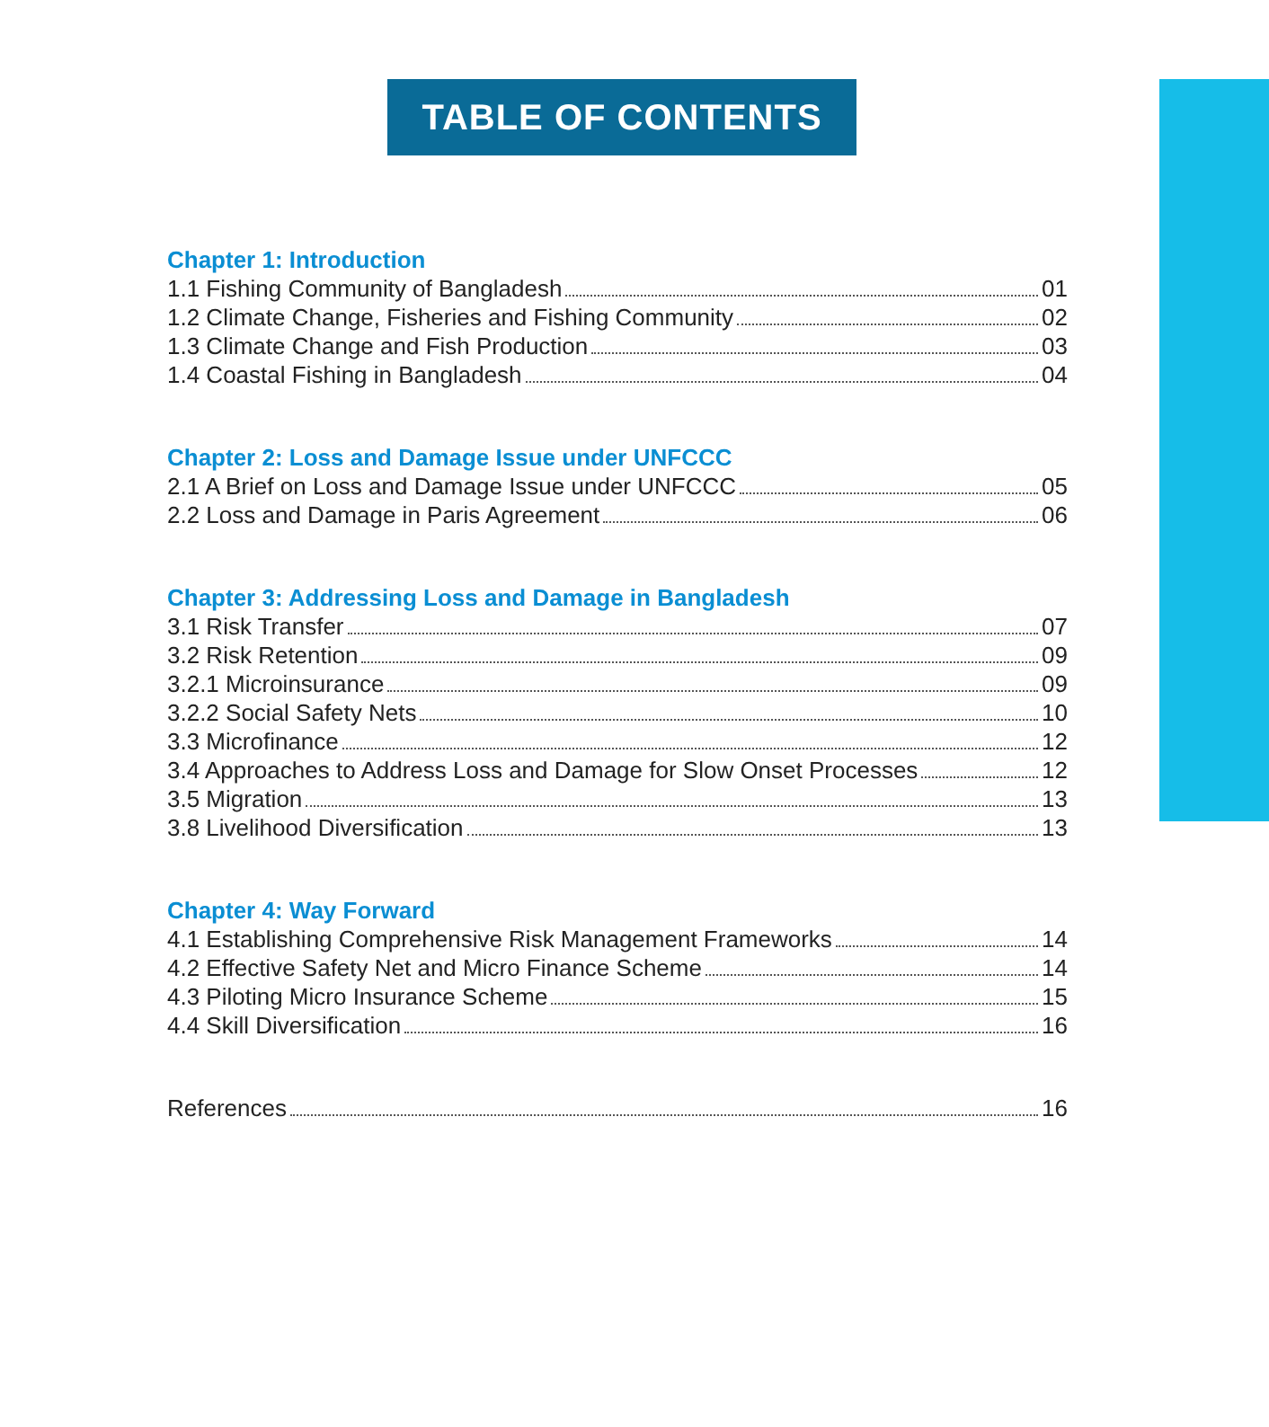TABLE OF CONTENTS
Chapter 1: Introduction
1.1 Fishing Community of Bangladesh 01
1.2 Climate Change, Fisheries and Fishing Community 02
1.3 Climate Change and Fish Production 03
1.4 Coastal Fishing in Bangladesh 04
Chapter 2: Loss and Damage Issue under UNFCCC
2.1 A Brief on Loss and Damage Issue under UNFCCC 05
2.2 Loss and Damage in Paris Agreement 06
Chapter 3: Addressing Loss and Damage in Bangladesh
3.1 Risk Transfer 07
3.2 Risk Retention 09
3.2.1 Microinsurance 09
3.2.2 Social Safety Nets 10
3.3 Microfinance 12
3.4 Approaches to Address Loss and Damage for Slow Onset Processes 12
3.5 Migration 13
3.8 Livelihood Diversification 13
Chapter 4: Way Forward
4.1 Establishing Comprehensive Risk Management Frameworks 14
4.2 Effective Safety Net and Micro Finance Scheme 14
4.3 Piloting Micro Insurance Scheme 15
4.4 Skill Diversification 16
References 16